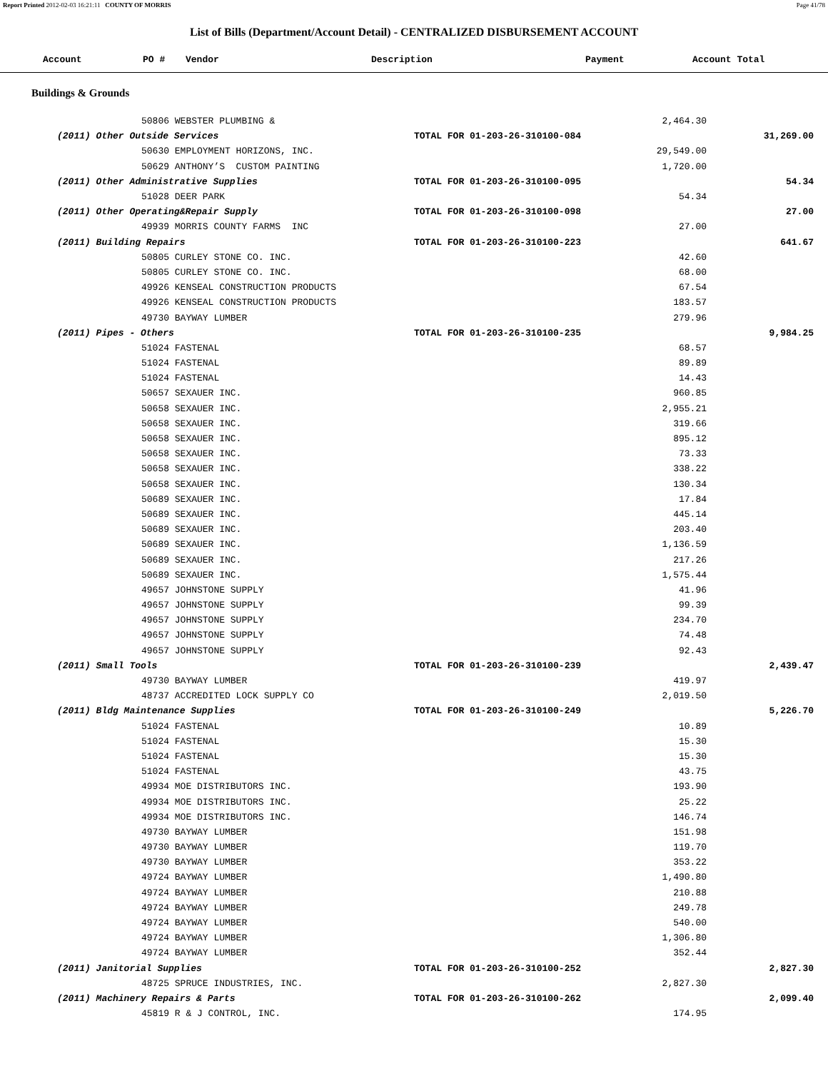Report Printed 2012-02-03 16:21:11 COUNTY OF MORRIS Page 41/78
List of Bills (Department/Account Detail) - CENTRALIZED DISBURSEMENT ACCOUNT
| Account | PO # | Vendor | Description | Payment | Account Total |
| --- | --- | --- | --- | --- | --- |
Buildings & Grounds
| 50806 WEBSTER PLUMBING & | | 2,464.30 | |
| (2011) Other Outside Services | TOTAL FOR 01-203-26-310100-084 | | 31,269.00 |
| 50630 EMPLOYMENT HORIZONS, INC. | | 29,549.00 | |
| 50629 ANTHONY’S CUSTOM PAINTING | | 1,720.00 | |
| (2011) Other Administrative Supplies | TOTAL FOR 01-203-26-310100-095 | | 54.34 |
| 51028 DEER PARK | | 54.34 | |
| (2011) Other Operating&Repair Supply | TOTAL FOR 01-203-26-310100-098 | | 27.00 |
| 49939 MORRIS COUNTY FARMS INC | | 27.00 | |
| (2011) Building Repairs | TOTAL FOR 01-203-26-310100-223 | | 641.67 |
| 50805 CURLEY STONE CO. INC. | | 42.60 | |
| 50805 CURLEY STONE CO. INC. | | 68.00 | |
| 49926 KENSEAL CONSTRUCTION PRODUCTS | | 67.54 | |
| 49926 KENSEAL CONSTRUCTION PRODUCTS | | 183.57 | |
| 49730 BAYWAY LUMBER | | 279.96 | |
| (2011) Pipes - Others | TOTAL FOR 01-203-26-310100-235 | | 9,984.25 |
| 51024 FASTENAL | | 68.57 | |
| 51024 FASTENAL | | 89.89 | |
| 51024 FASTENAL | | 14.43 | |
| 50657 SEXAUER INC. | | 960.85 | |
| 50658 SEXAUER INC. | | 2,955.21 | |
| 50658 SEXAUER INC. | | 319.66 | |
| 50658 SEXAUER INC. | | 895.12 | |
| 50658 SEXAUER INC. | | 73.33 | |
| 50658 SEXAUER INC. | | 338.22 | |
| 50658 SEXAUER INC. | | 130.34 | |
| 50689 SEXAUER INC. | | 17.84 | |
| 50689 SEXAUER INC. | | 445.14 | |
| 50689 SEXAUER INC. | | 203.40 | |
| 50689 SEXAUER INC. | | 1,136.59 | |
| 50689 SEXAUER INC. | | 217.26 | |
| 50689 SEXAUER INC. | | 1,575.44 | |
| 49657 JOHNSTONE SUPPLY | | 41.96 | |
| 49657 JOHNSTONE SUPPLY | | 99.39 | |
| 49657 JOHNSTONE SUPPLY | | 234.70 | |
| 49657 JOHNSTONE SUPPLY | | 74.48 | |
| 49657 JOHNSTONE SUPPLY | | 92.43 | |
| (2011) Small Tools | TOTAL FOR 01-203-26-310100-239 | | 2,439.47 |
| 49730 BAYWAY LUMBER | | 419.97 | |
| 48737 ACCREDITED LOCK SUPPLY CO | | 2,019.50 | |
| (2011) Bldg Maintenance Supplies | TOTAL FOR 01-203-26-310100-249 | | 5,226.70 |
| 51024 FASTENAL | | 10.89 | |
| 51024 FASTENAL | | 15.30 | |
| 51024 FASTENAL | | 15.30 | |
| 51024 FASTENAL | | 43.75 | |
| 49934 MOE DISTRIBUTORS INC. | | 193.90 | |
| 49934 MOE DISTRIBUTORS INC. | | 25.22 | |
| 49934 MOE DISTRIBUTORS INC. | | 146.74 | |
| 49730 BAYWAY LUMBER | | 151.98 | |
| 49730 BAYWAY LUMBER | | 119.70 | |
| 49730 BAYWAY LUMBER | | 353.22 | |
| 49724 BAYWAY LUMBER | | 1,490.80 | |
| 49724 BAYWAY LUMBER | | 210.88 | |
| 49724 BAYWAY LUMBER | | 249.78 | |
| 49724 BAYWAY LUMBER | | 540.00 | |
| 49724 BAYWAY LUMBER | | 1,306.80 | |
| 49724 BAYWAY LUMBER | | 352.44 | |
| (2011) Janitorial Supplies | TOTAL FOR 01-203-26-310100-252 | | 2,827.30 |
| 48725 SPRUCE INDUSTRIES, INC. | | 2,827.30 | |
| (2011) Machinery Repairs & Parts | TOTAL FOR 01-203-26-310100-262 | | 2,099.40 |
| 45819 R & J CONTROL, INC. | | 174.95 | |